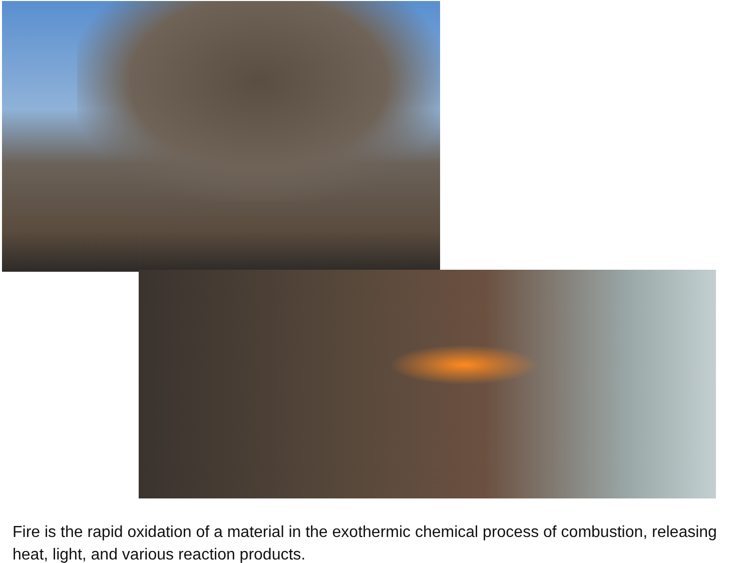Fire is the rapid oxidation of a material in the exothermic chemical process of combustion, releasing heat, light, and various reaction products.